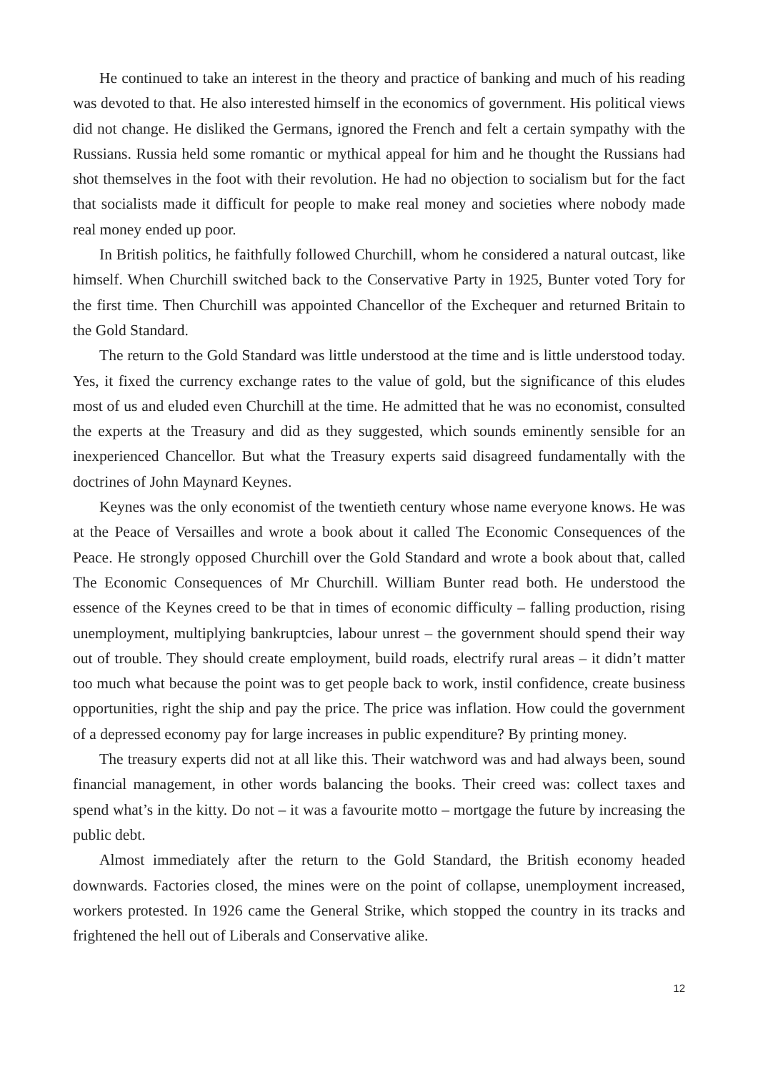He continued to take an interest in the theory and practice of banking and much of his reading was devoted to that. He also interested himself in the economics of government. His political views did not change. He disliked the Germans, ignored the French and felt a certain sympathy with the Russians. Russia held some romantic or mythical appeal for him and he thought the Russians had shot themselves in the foot with their revolution. He had no objection to socialism but for the fact that socialists made it difficult for people to make real money and societies where nobody made real money ended up poor.
In British politics, he faithfully followed Churchill, whom he considered a natural outcast, like himself. When Churchill switched back to the Conservative Party in 1925, Bunter voted Tory for the first time. Then Churchill was appointed Chancellor of the Exchequer and returned Britain to the Gold Standard.
The return to the Gold Standard was little understood at the time and is little understood today. Yes, it fixed the currency exchange rates to the value of gold, but the significance of this eludes most of us and eluded even Churchill at the time. He admitted that he was no economist, consulted the experts at the Treasury and did as they suggested, which sounds eminently sensible for an inexperienced Chancellor. But what the Treasury experts said disagreed fundamentally with the doctrines of John Maynard Keynes.
Keynes was the only economist of the twentieth century whose name everyone knows. He was at the Peace of Versailles and wrote a book about it called The Economic Consequences of the Peace. He strongly opposed Churchill over the Gold Standard and wrote a book about that, called The Economic Consequences of Mr Churchill. William Bunter read both. He understood the essence of the Keynes creed to be that in times of economic difficulty – falling production, rising unemployment, multiplying bankruptcies, labour unrest – the government should spend their way out of trouble. They should create employment, build roads, electrify rural areas – it didn’t matter too much what because the point was to get people back to work, instil confidence, create business opportunities, right the ship and pay the price. The price was inflation. How could the government of a depressed economy pay for large increases in public expenditure? By printing money.
The treasury experts did not at all like this. Their watchword was and had always been, sound financial management, in other words balancing the books. Their creed was: collect taxes and spend what’s in the kitty. Do not – it was a favourite motto – mortgage the future by increasing the public debt.
Almost immediately after the return to the Gold Standard, the British economy headed downwards. Factories closed, the mines were on the point of collapse, unemployment increased, workers protested. In 1926 came the General Strike, which stopped the country in its tracks and frightened the hell out of Liberals and Conservative alike.
12